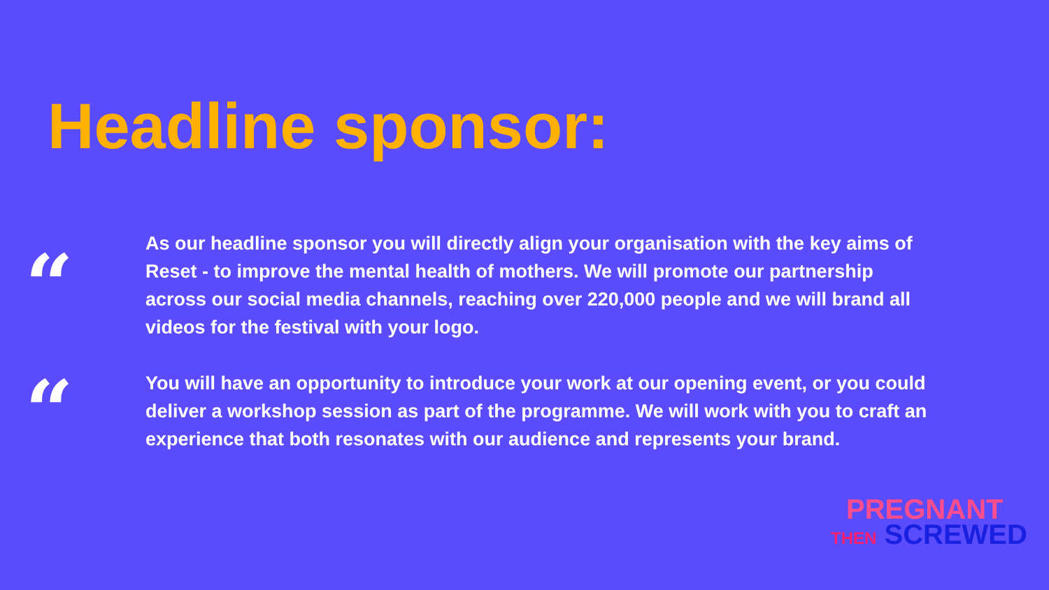Headline sponsor:
“
As our headline sponsor you will directly align your organisation with the key aims of Reset - to improve the mental health of mothers. We will promote our partnership across our social media channels, reaching over 220,000 people and we will brand all videos for the festival with your logo.
“
You will have an opportunity to introduce your work at our opening event, or you could deliver a workshop session as part of the programme. We will work with you to craft an experience that both resonates with our audience and represents your brand.
PREGNANT
THEN SCREWED